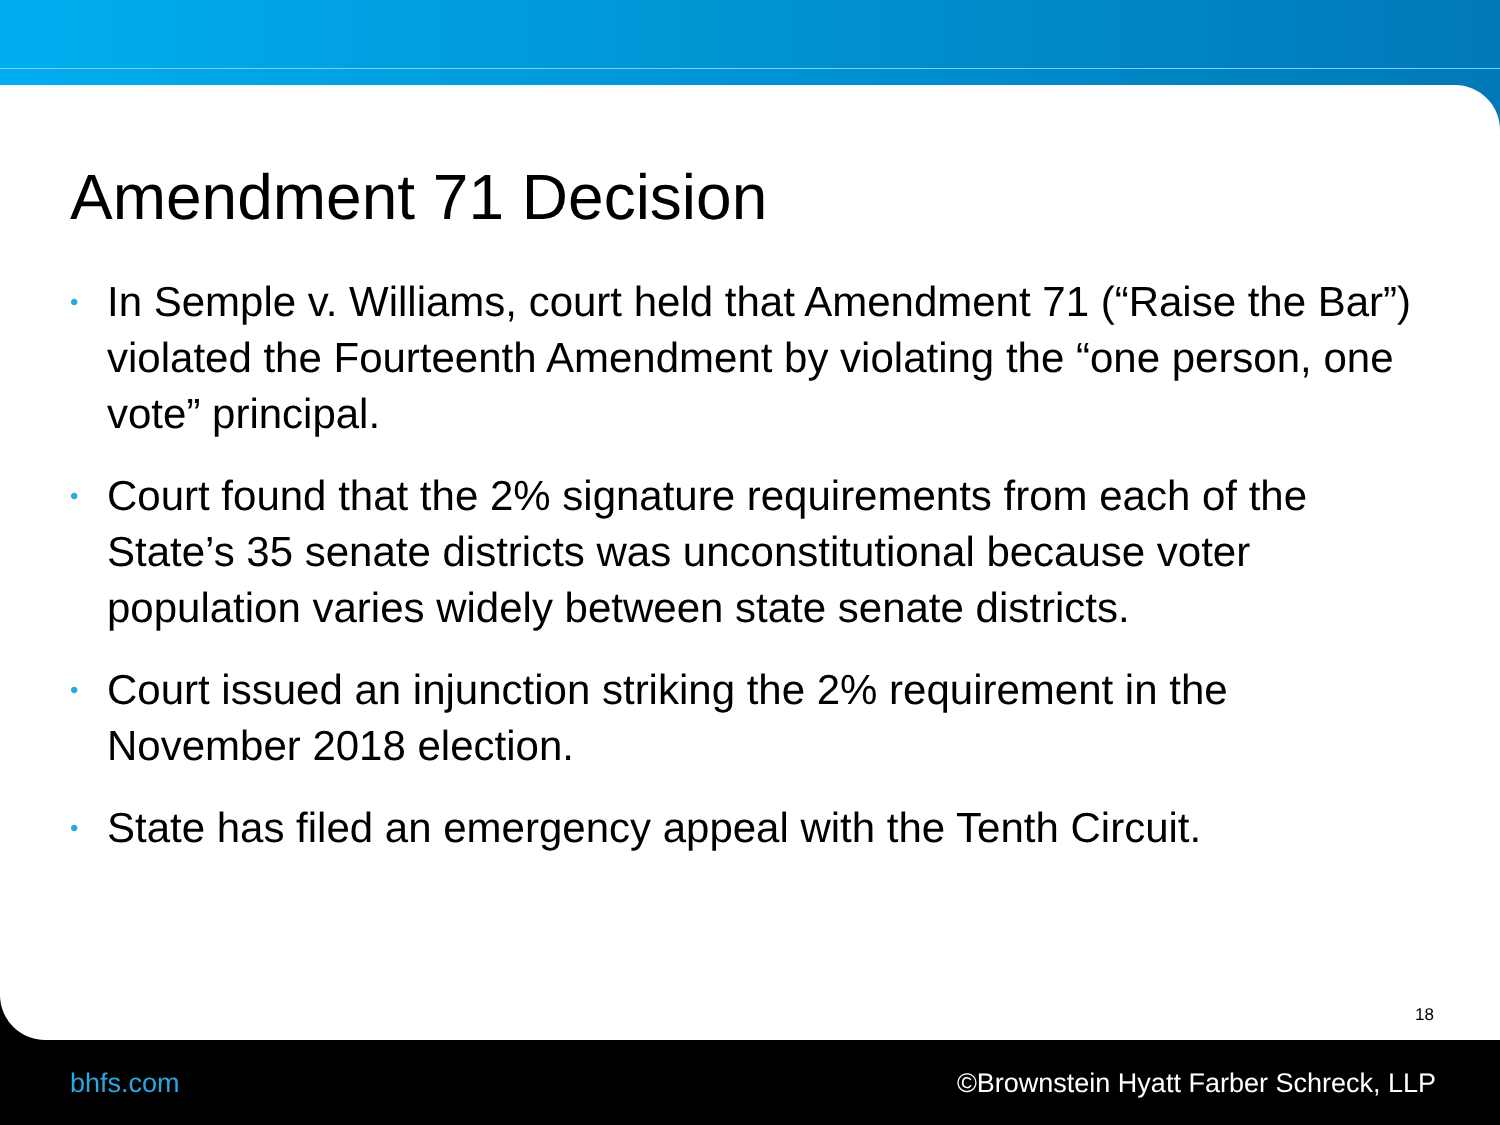Amendment 71 Decision
• In Semple v. Williams, court held that Amendment 71 (“Raise the Bar”) violated the Fourteenth Amendment by violating the “one person, one vote” principal.
• Court found that the 2% signature requirements from each of the State’s 35 senate districts was unconstitutional because voter population varies widely between state senate districts.
• Court issued an injunction striking the 2% requirement in the November 2018 election.
• State has filed an emergency appeal with the Tenth Circuit.
18
bhfs.com ©Brownstein Hyatt Farber Schreck, LLP